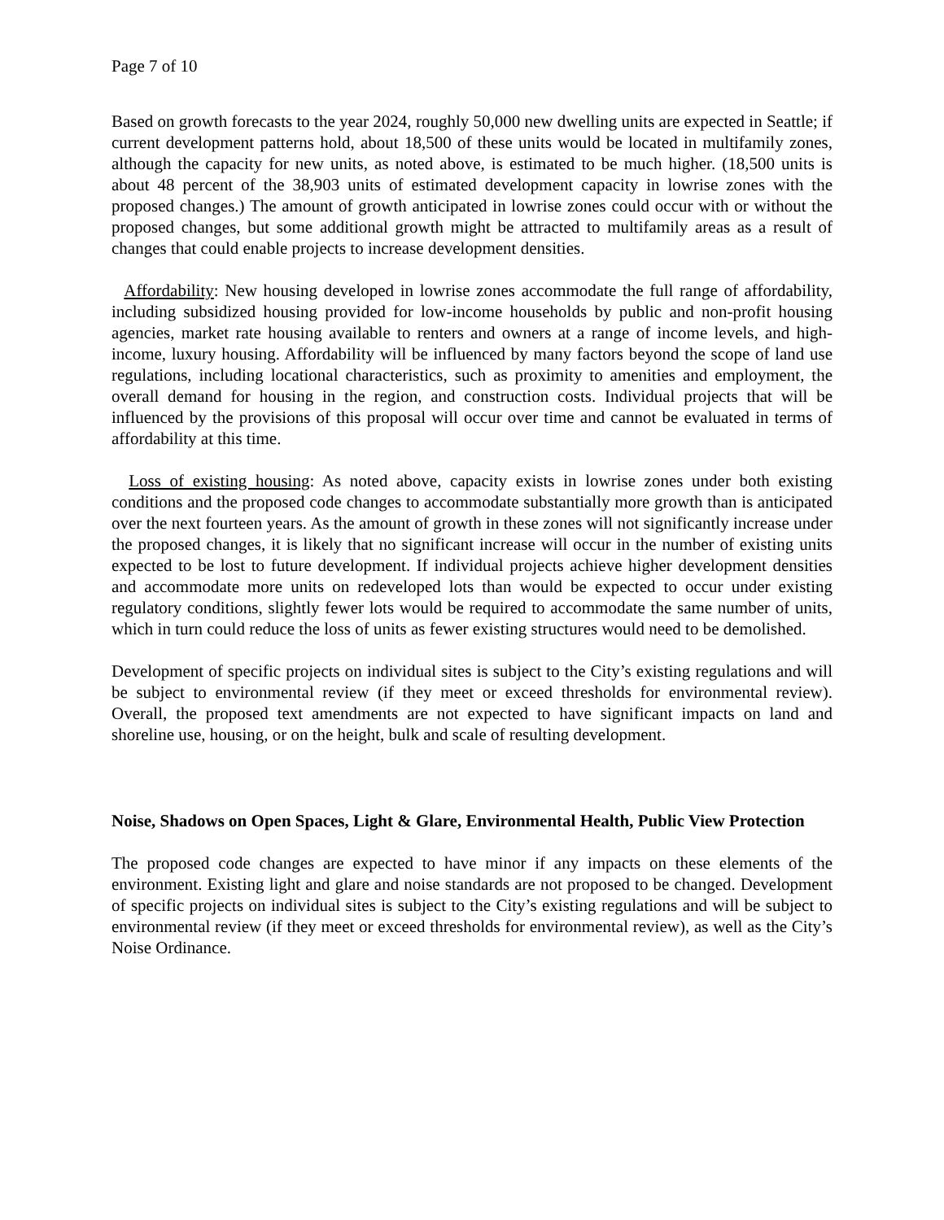Page 7 of 10
Based on growth forecasts to the year 2024, roughly 50,000 new dwelling units are expected in Seattle; if current development patterns hold, about 18,500 of these units would be located in multifamily zones, although the capacity for new units, as noted above, is estimated to be much higher. (18,500 units is about 48 percent of the 38,903 units of estimated development capacity in lowrise zones with the proposed changes.) The amount of growth anticipated in lowrise zones could occur with or without the proposed changes, but some additional growth might be attracted to multifamily areas as a result of changes that could enable projects to increase development densities.
Affordability: New housing developed in lowrise zones accommodate the full range of affordability, including subsidized housing provided for low-income households by public and non-profit housing agencies, market rate housing available to renters and owners at a range of income levels, and high-income, luxury housing. Affordability will be influenced by many factors beyond the scope of land use regulations, including locational characteristics, such as proximity to amenities and employment, the overall demand for housing in the region, and construction costs. Individual projects that will be influenced by the provisions of this proposal will occur over time and cannot be evaluated in terms of affordability at this time.
Loss of existing housing: As noted above, capacity exists in lowrise zones under both existing conditions and the proposed code changes to accommodate substantially more growth than is anticipated over the next fourteen years. As the amount of growth in these zones will not significantly increase under the proposed changes, it is likely that no significant increase will occur in the number of existing units expected to be lost to future development. If individual projects achieve higher development densities and accommodate more units on redeveloped lots than would be expected to occur under existing regulatory conditions, slightly fewer lots would be required to accommodate the same number of units, which in turn could reduce the loss of units as fewer existing structures would need to be demolished.
Development of specific projects on individual sites is subject to the City’s existing regulations and will be subject to environmental review (if they meet or exceed thresholds for environmental review). Overall, the proposed text amendments are not expected to have significant impacts on land and shoreline use, housing, or on the height, bulk and scale of resulting development.
Noise, Shadows on Open Spaces, Light & Glare, Environmental Health, Public View Protection
The proposed code changes are expected to have minor if any impacts on these elements of the environment. Existing light and glare and noise standards are not proposed to be changed. Development of specific projects on individual sites is subject to the City’s existing regulations and will be subject to environmental review (if they meet or exceed thresholds for environmental review), as well as the City’s Noise Ordinance.